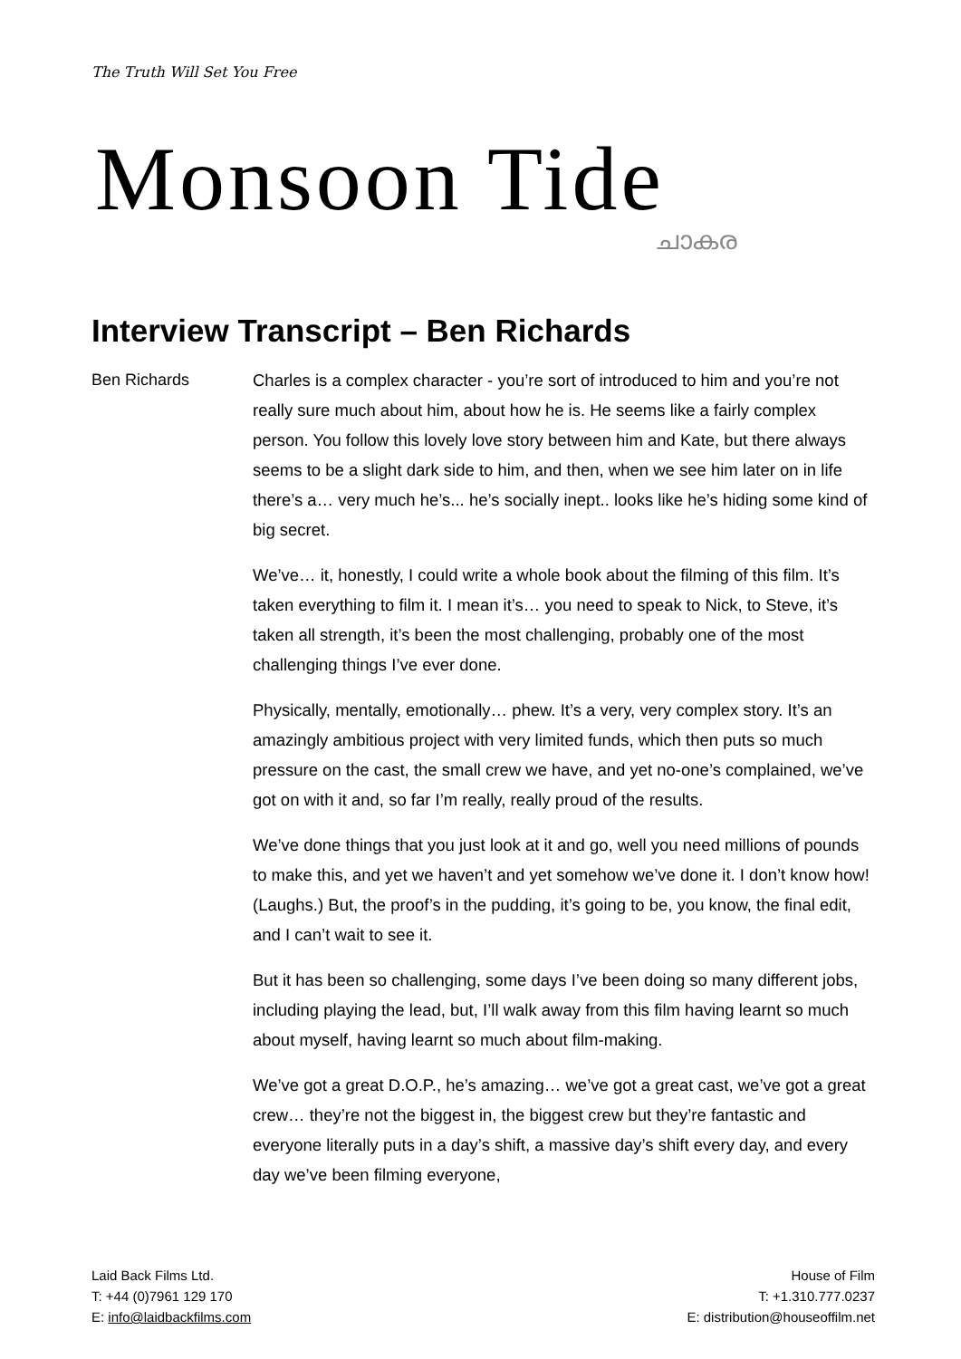The Truth Will Set You Free
Monsoon Tide
ചാകര
Interview Transcript – Ben Richards
Ben Richards Charles is a complex character - you’re sort of introduced to him and you’re not really sure much about him, about how he is. He seems like a fairly complex person. You follow this lovely love story between him and Kate, but there always seems to be a slight dark side to him, and then, when we see him later on in life there’s a… very much he’s... he’s socially inept.. looks like he’s hiding some kind of big secret.
We’ve… it, honestly, I could write a whole book about the filming of this film. It’s taken everything to film it. I mean it’s… you need to speak to Nick, to Steve, it’s taken all strength, it’s been the most challenging, probably one of the most challenging things I’ve ever done.
Physically, mentally, emotionally… phew. It’s a very, very complex story. It’s an amazingly ambitious project with very limited funds, which then puts so much pressure on the cast, the small crew we have, and yet no-one’s complained, we’ve got on with it and, so far I’m really, really proud of the results.
We’ve done things that you just look at it and go, well you need millions of pounds to make this, and yet we haven’t and yet somehow we’ve done it. I don’t know how! (Laughs.) But, the proof’s in the pudding, it’s going to be, you know, the final edit, and I can’t wait to see it.
But it has been so challenging, some days I’ve been doing so many different jobs, including playing the lead, but, I’ll walk away from this film having learnt so much about myself, having learnt so much about film-making.
We’ve got a great D.O.P., he’s amazing… we’ve got a great cast, we’ve got a great crew… they’re not the biggest in, the biggest crew but they’re fantastic and everyone literally puts in a day’s shift, a massive day’s shift every day, and every day we’ve been filming everyone,
Laid Back Films Ltd.
T: +44 (0)7961 129 170
E: info@laidbackfilms.com
House of Film
T: +1.310.777.0237
E: distribution@houseoffilm.net